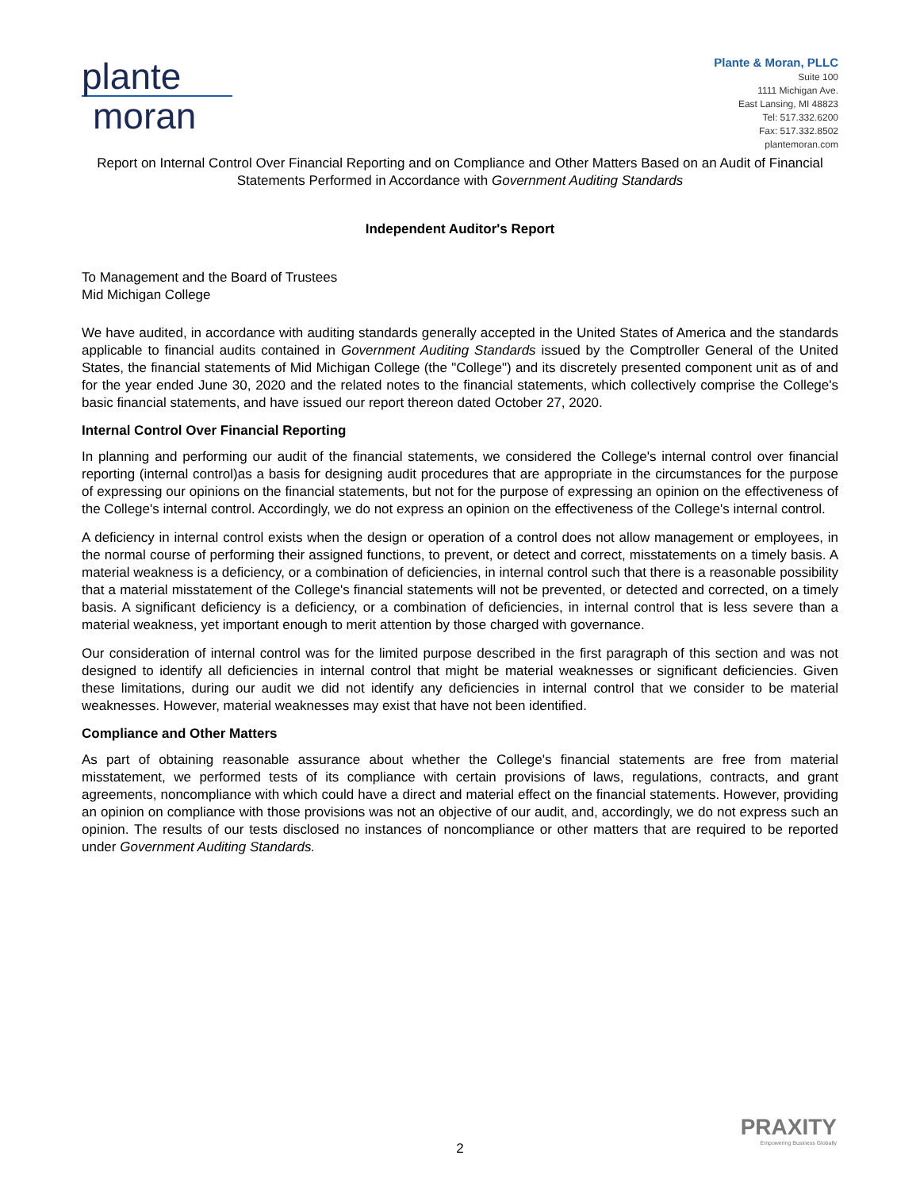plante
moran
Plante & Moran, PLLC
Suite 100
1111 Michigan Ave.
East Lansing, MI 48823
Tel: 517.332.6200
Fax: 517.332.8502
plantemoran.com
Report on Internal Control Over Financial Reporting and on Compliance and Other Matters Based on an Audit of Financial Statements Performed in Accordance with Government Auditing Standards
Independent Auditor's Report
To Management and the Board of Trustees
Mid Michigan College
We have audited, in accordance with auditing standards generally accepted in the United States of America and the standards applicable to financial audits contained in Government Auditing Standards issued by the Comptroller General of the United States, the financial statements of Mid Michigan College (the "College") and its discretely presented component unit as of and for the year ended June 30, 2020 and the related notes to the financial statements, which collectively comprise the College's basic financial statements, and have issued our report thereon dated October 27, 2020.
Internal Control Over Financial Reporting
In planning and performing our audit of the financial statements, we considered the College's internal control over financial reporting (internal control)as a basis for designing audit procedures that are appropriate in the circumstances for the purpose of expressing our opinions on the financial statements, but not for the purpose of expressing an opinion on the effectiveness of the College's internal control. Accordingly, we do not express an opinion on the effectiveness of the College's internal control.
A deficiency in internal control exists when the design or operation of a control does not allow management or employees, in the normal course of performing their assigned functions, to prevent, or detect and correct, misstatements on a timely basis. A material weakness is a deficiency, or a combination of deficiencies, in internal control such that there is a reasonable possibility that a material misstatement of the College's financial statements will not be prevented, or detected and corrected, on a timely basis. A significant deficiency is a deficiency, or a combination of deficiencies, in internal control that is less severe than a material weakness, yet important enough to merit attention by those charged with governance.
Our consideration of internal control was for the limited purpose described in the first paragraph of this section and was not designed to identify all deficiencies in internal control that might be material weaknesses or significant deficiencies. Given these limitations, during our audit we did not identify any deficiencies in internal control that we consider to be material weaknesses. However, material weaknesses may exist that have not been identified.
Compliance and Other Matters
As part of obtaining reasonable assurance about whether the College's financial statements are free from material misstatement, we performed tests of its compliance with certain provisions of laws, regulations, contracts, and grant agreements, noncompliance with which could have a direct and material effect on the financial statements. However, providing an opinion on compliance with those provisions was not an objective of our audit, and, accordingly, we do not express such an opinion. The results of our tests disclosed no instances of noncompliance or other matters that are required to be reported under Government Auditing Standards.
PRAXITY
Empowering Business Globally
2